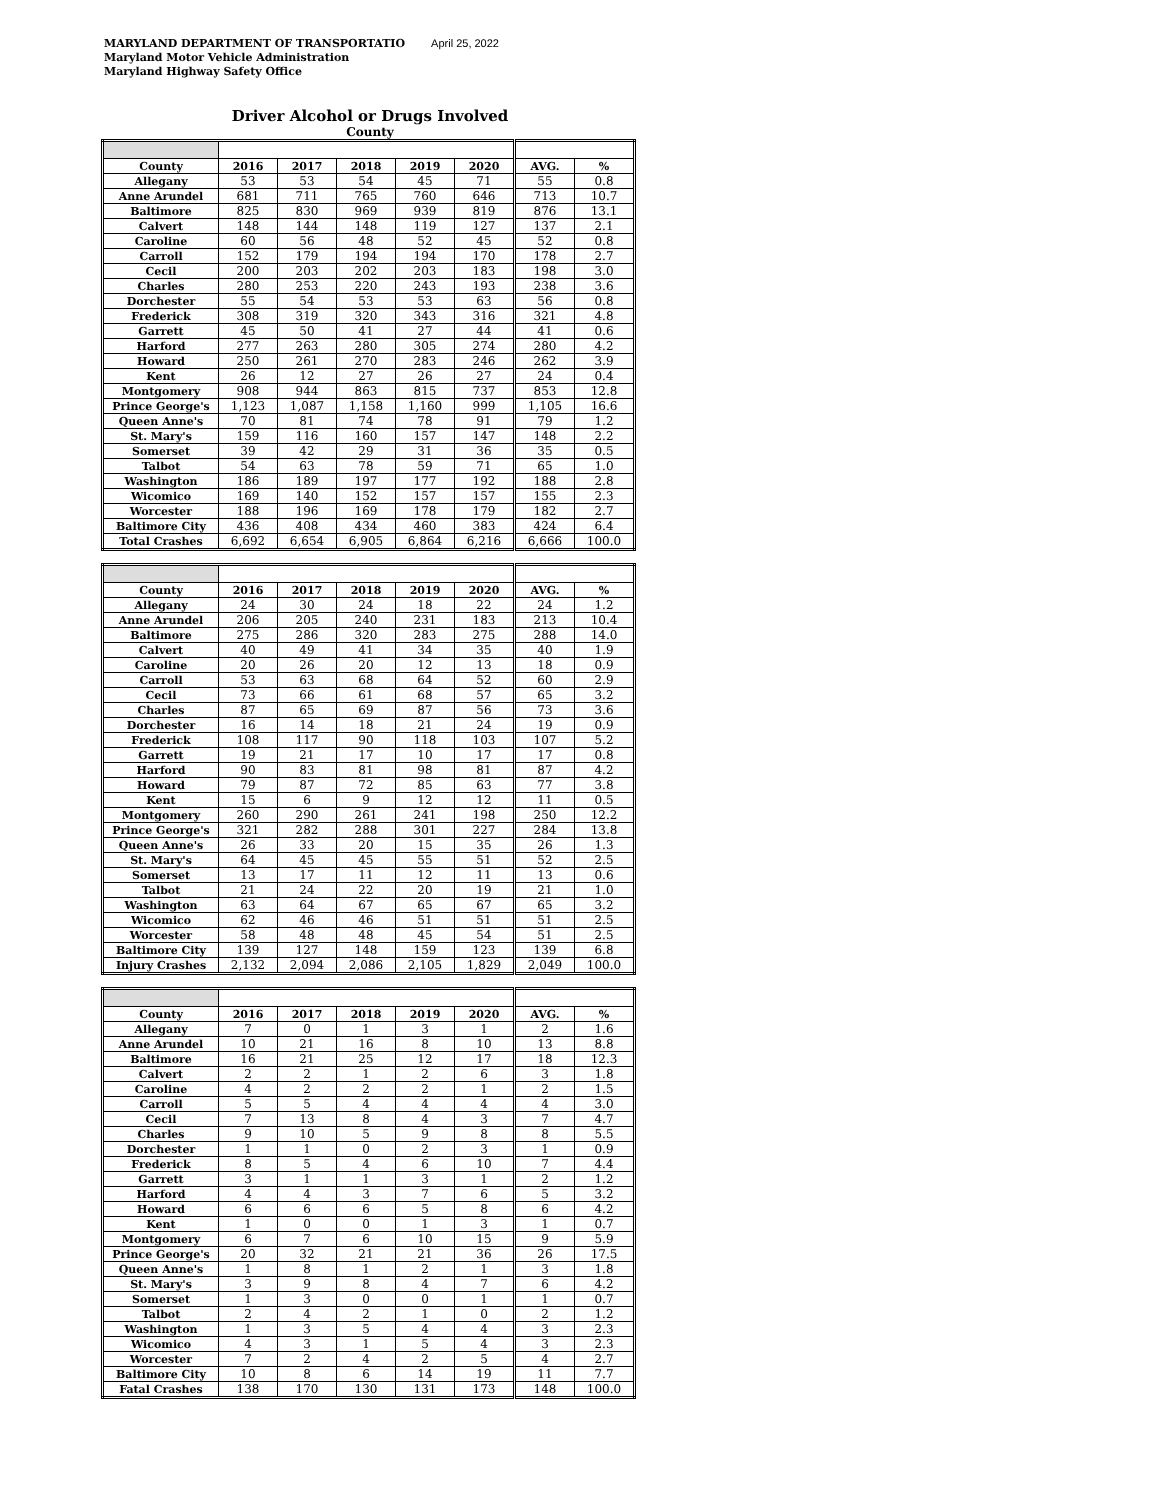MARYLAND DEPARTMENT OF TRANSPORTATIO April 25, 2022
Maryland Motor Vehicle Administration
Maryland Highway Safety Office
Driver Alcohol or Drugs Involved
County
| County | 2016 | 2017 | 2018 | 2019 | 2020 | AVG. | % |
| --- | --- | --- | --- | --- | --- | --- | --- |
| Allegany | 53 | 53 | 54 | 45 | 71 | 55 | 0.8 |
| Anne Arundel | 681 | 711 | 765 | 760 | 646 | 713 | 10.7 |
| Baltimore | 825 | 830 | 969 | 939 | 819 | 876 | 13.1 |
| Calvert | 148 | 144 | 148 | 119 | 127 | 137 | 2.1 |
| Caroline | 60 | 56 | 48 | 52 | 45 | 52 | 0.8 |
| Carroll | 152 | 179 | 194 | 194 | 170 | 178 | 2.7 |
| Cecil | 200 | 203 | 202 | 203 | 183 | 198 | 3.0 |
| Charles | 280 | 253 | 220 | 243 | 193 | 238 | 3.6 |
| Dorchester | 55 | 54 | 53 | 53 | 63 | 56 | 0.8 |
| Frederick | 308 | 319 | 320 | 343 | 316 | 321 | 4.8 |
| Garrett | 45 | 50 | 41 | 27 | 44 | 41 | 0.6 |
| Harford | 277 | 263 | 280 | 305 | 274 | 280 | 4.2 |
| Howard | 250 | 261 | 270 | 283 | 246 | 262 | 3.9 |
| Kent | 26 | 12 | 27 | 26 | 27 | 24 | 0.4 |
| Montgomery | 908 | 944 | 863 | 815 | 737 | 853 | 12.8 |
| Prince George's | 1,123 | 1,087 | 1,158 | 1,160 | 999 | 1,105 | 16.6 |
| Queen Anne's | 70 | 81 | 74 | 78 | 91 | 79 | 1.2 |
| St. Mary's | 159 | 116 | 160 | 157 | 147 | 148 | 2.2 |
| Somerset | 39 | 42 | 29 | 31 | 36 | 35 | 0.5 |
| Talbot | 54 | 63 | 78 | 59 | 71 | 65 | 1.0 |
| Washington | 186 | 189 | 197 | 177 | 192 | 188 | 2.8 |
| Wicomico | 169 | 140 | 152 | 157 | 157 | 155 | 2.3 |
| Worcester | 188 | 196 | 169 | 178 | 179 | 182 | 2.7 |
| Baltimore City | 436 | 408 | 434 | 460 | 383 | 424 | 6.4 |
| Total Crashes | 6,692 | 6,654 | 6,905 | 6,864 | 6,216 | 6,666 | 100.0 |
| County | 2016 | 2017 | 2018 | 2019 | 2020 | AVG. | % |
| --- | --- | --- | --- | --- | --- | --- | --- |
| Allegany | 24 | 30 | 24 | 18 | 22 | 24 | 1.2 |
| Anne Arundel | 206 | 205 | 240 | 231 | 183 | 213 | 10.4 |
| Baltimore | 275 | 286 | 320 | 283 | 275 | 288 | 14.0 |
| Calvert | 40 | 49 | 41 | 34 | 35 | 40 | 1.9 |
| Caroline | 20 | 26 | 20 | 12 | 13 | 18 | 0.9 |
| Carroll | 53 | 63 | 68 | 64 | 52 | 60 | 2.9 |
| Cecil | 73 | 66 | 61 | 68 | 57 | 65 | 3.2 |
| Charles | 87 | 65 | 69 | 87 | 56 | 73 | 3.6 |
| Dorchester | 16 | 14 | 18 | 21 | 24 | 19 | 0.9 |
| Frederick | 108 | 117 | 90 | 118 | 103 | 107 | 5.2 |
| Garrett | 19 | 21 | 17 | 10 | 17 | 17 | 0.8 |
| Harford | 90 | 83 | 81 | 98 | 81 | 87 | 4.2 |
| Howard | 79 | 87 | 72 | 85 | 63 | 77 | 3.8 |
| Kent | 15 | 6 | 9 | 12 | 12 | 11 | 0.5 |
| Montgomery | 260 | 290 | 261 | 241 | 198 | 250 | 12.2 |
| Prince George's | 321 | 282 | 288 | 301 | 227 | 284 | 13.8 |
| Queen Anne's | 26 | 33 | 20 | 15 | 35 | 26 | 1.3 |
| St. Mary's | 64 | 45 | 45 | 55 | 51 | 52 | 2.5 |
| Somerset | 13 | 17 | 11 | 12 | 11 | 13 | 0.6 |
| Talbot | 21 | 24 | 22 | 20 | 19 | 21 | 1.0 |
| Washington | 63 | 64 | 67 | 65 | 67 | 65 | 3.2 |
| Wicomico | 62 | 46 | 46 | 51 | 51 | 51 | 2.5 |
| Worcester | 58 | 48 | 48 | 45 | 54 | 51 | 2.5 |
| Baltimore City | 139 | 127 | 148 | 159 | 123 | 139 | 6.8 |
| Injury Crashes | 2,132 | 2,094 | 2,086 | 2,105 | 1,829 | 2,049 | 100.0 |
| County | 2016 | 2017 | 2018 | 2019 | 2020 | AVG. | % |
| --- | --- | --- | --- | --- | --- | --- | --- |
| Allegany | 7 | 0 | 1 | 3 | 1 | 2 | 1.6 |
| Anne Arundel | 10 | 21 | 16 | 8 | 10 | 13 | 8.8 |
| Baltimore | 16 | 21 | 25 | 12 | 17 | 18 | 12.3 |
| Calvert | 2 | 2 | 1 | 2 | 6 | 3 | 1.8 |
| Caroline | 4 | 2 | 2 | 2 | 1 | 2 | 1.5 |
| Carroll | 5 | 5 | 4 | 4 | 4 | 4 | 3.0 |
| Cecil | 7 | 13 | 8 | 4 | 3 | 7 | 4.7 |
| Charles | 9 | 10 | 5 | 9 | 8 | 8 | 5.5 |
| Dorchester | 1 | 1 | 0 | 2 | 3 | 1 | 0.9 |
| Frederick | 8 | 5 | 4 | 6 | 10 | 7 | 4.4 |
| Garrett | 3 | 1 | 1 | 3 | 1 | 2 | 1.2 |
| Harford | 4 | 4 | 3 | 7 | 6 | 5 | 3.2 |
| Howard | 6 | 6 | 6 | 5 | 8 | 6 | 4.2 |
| Kent | 1 | 0 | 0 | 1 | 3 | 1 | 0.7 |
| Montgomery | 6 | 7 | 6 | 10 | 15 | 9 | 5.9 |
| Prince George's | 20 | 32 | 21 | 21 | 36 | 26 | 17.5 |
| Queen Anne's | 1 | 8 | 1 | 2 | 1 | 3 | 1.8 |
| St. Mary's | 3 | 9 | 8 | 4 | 7 | 6 | 4.2 |
| Somerset | 1 | 3 | 0 | 0 | 1 | 1 | 0.7 |
| Talbot | 2 | 4 | 2 | 1 | 0 | 2 | 1.2 |
| Washington | 1 | 3 | 5 | 4 | 4 | 3 | 2.3 |
| Wicomico | 4 | 3 | 1 | 5 | 4 | 3 | 2.3 |
| Worcester | 7 | 2 | 4 | 2 | 5 | 4 | 2.7 |
| Baltimore City | 10 | 8 | 6 | 14 | 19 | 11 | 7.7 |
| Fatal Crashes | 138 | 170 | 130 | 131 | 173 | 148 | 100.0 |